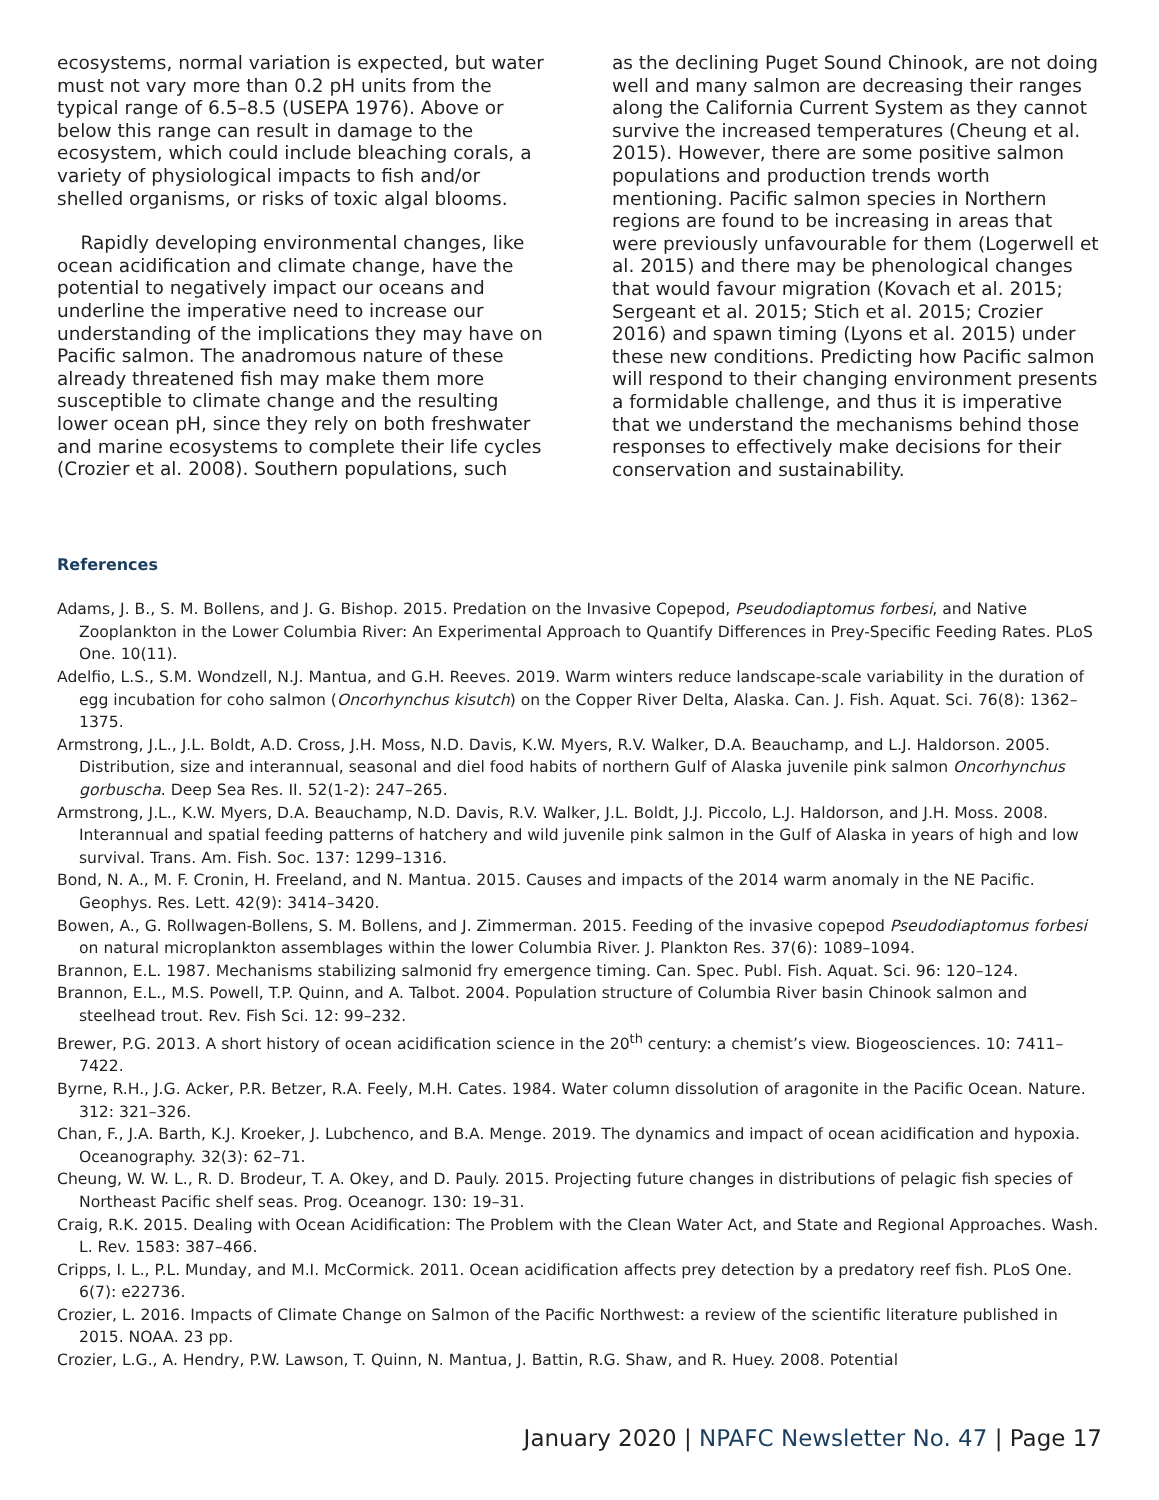ecosystems, normal variation is expected, but water must not vary more than 0.2 pH units from the typical range of 6.5–8.5 (USEPA 1976). Above or below this range can result in damage to the ecosystem, which could include bleaching corals, a variety of physiological impacts to fish and/or shelled organisms, or risks of toxic algal blooms.
Rapidly developing environmental changes, like ocean acidification and climate change, have the potential to negatively impact our oceans and underline the imperative need to increase our understanding of the implications they may have on Pacific salmon. The anadromous nature of these already threatened fish may make them more susceptible to climate change and the resulting lower ocean pH, since they rely on both freshwater and marine ecosystems to complete their life cycles (Crozier et al. 2008). Southern populations, such
as the declining Puget Sound Chinook, are not doing well and many salmon are decreasing their ranges along the California Current System as they cannot survive the increased temperatures (Cheung et al. 2015). However, there are some positive salmon populations and production trends worth mentioning. Pacific salmon species in Northern regions are found to be increasing in areas that were previously unfavourable for them (Logerwell et al. 2015) and there may be phenological changes that would favour migration (Kovach et al. 2015; Sergeant et al. 2015; Stich et al. 2015; Crozier 2016) and spawn timing (Lyons et al. 2015) under these new conditions. Predicting how Pacific salmon will respond to their changing environment presents a formidable challenge, and thus it is imperative that we understand the mechanisms behind those responses to effectively make decisions for their conservation and sustainability.
References
Adams, J. B., S. M. Bollens, and J. G. Bishop. 2015. Predation on the Invasive Copepod, Pseudodiaptomus forbesi, and Native Zooplankton in the Lower Columbia River: An Experimental Approach to Quantify Differences in Prey-Specific Feeding Rates. PLoS One. 10(11).
Adelfio, L.S., S.M. Wondzell, N.J. Mantua, and G.H. Reeves. 2019. Warm winters reduce landscape-scale variability in the duration of egg incubation for coho salmon (Oncorhynchus kisutch) on the Copper River Delta, Alaska. Can. J. Fish. Aquat. Sci. 76(8): 1362–1375.
Armstrong, J.L., J.L. Boldt, A.D. Cross, J.H. Moss, N.D. Davis, K.W. Myers, R.V. Walker, D.A. Beauchamp, and L.J. Haldorson. 2005. Distribution, size and interannual, seasonal and diel food habits of northern Gulf of Alaska juvenile pink salmon Oncorhynchus gorbuscha. Deep Sea Res. II. 52(1-2): 247–265.
Armstrong, J.L., K.W. Myers, D.A. Beauchamp, N.D. Davis, R.V. Walker, J.L. Boldt, J.J. Piccolo, L.J. Haldorson, and J.H. Moss. 2008. Interannual and spatial feeding patterns of hatchery and wild juvenile pink salmon in the Gulf of Alaska in years of high and low survival. Trans. Am. Fish. Soc. 137: 1299–1316.
Bond, N. A., M. F. Cronin, H. Freeland, and N. Mantua. 2015. Causes and impacts of the 2014 warm anomaly in the NE Pacific. Geophys. Res. Lett. 42(9): 3414–3420.
Bowen, A., G. Rollwagen-Bollens, S. M. Bollens, and J. Zimmerman. 2015. Feeding of the invasive copepod Pseudodiaptomus forbesi on natural microplankton assemblages within the lower Columbia River. J. Plankton Res. 37(6): 1089–1094.
Brannon, E.L. 1987. Mechanisms stabilizing salmonid fry emergence timing. Can. Spec. Publ. Fish. Aquat. Sci. 96: 120–124.
Brannon, E.L., M.S. Powell, T.P. Quinn, and A. Talbot. 2004. Population structure of Columbia River basin Chinook salmon and steelhead trout. Rev. Fish Sci. 12: 99–232.
Brewer, P.G. 2013. A short history of ocean acidification science in the 20<sup>th</sup> century: a chemist’s view. Biogeosciences. 10: 7411–7422.
Byrne, R.H., J.G. Acker, P.R. Betzer, R.A. Feely, M.H. Cates. 1984. Water column dissolution of aragonite in the Pacific Ocean. Nature. 312: 321–326.
Chan, F., J.A. Barth, K.J. Kroeker, J. Lubchenco, and B.A. Menge. 2019. The dynamics and impact of ocean acidification and hypoxia. Oceanography. 32(3): 62–71.
Cheung, W. W. L., R. D. Brodeur, T. A. Okey, and D. Pauly. 2015. Projecting future changes in distributions of pelagic fish species of Northeast Pacific shelf seas. Prog. Oceanogr. 130: 19–31.
Craig, R.K. 2015. Dealing with Ocean Acidification: The Problem with the Clean Water Act, and State and Regional Approaches. Wash. L. Rev. 1583: 387–466.
Cripps, I. L., P.L. Munday, and M.I. McCormick. 2011. Ocean acidification affects prey detection by a predatory reef fish. PLoS One. 6(7): e22736.
Crozier, L. 2016. Impacts of Climate Change on Salmon of the Pacific Northwest: a review of the scientific literature published in 2015. NOAA. 23 pp.
Crozier, L.G., A. Hendry, P.W. Lawson, T. Quinn, N. Mantua, J. Battin, R.G. Shaw, and R. Huey. 2008. Potential
January 2020 | NPAFC Newsletter No. 47 | Page 17